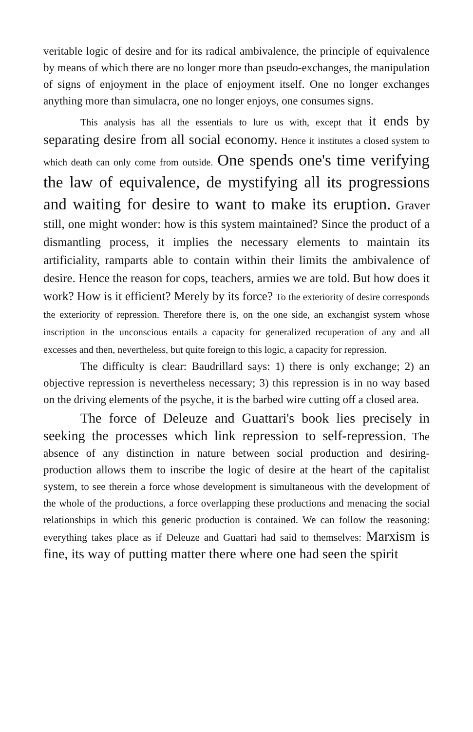veritable logic of desire and for its radical ambivalence, the principle of equivalence by means of which there are no longer more than pseudo-exchanges, the manipulation of signs of enjoyment in the place of enjoyment itself. One no longer exchanges anything more than simulacra, one no longer enjoys, one consumes signs.
This analysis has all the essentials to lure us with, except that it ends by separating desire from all social economy. Hence it institutes a closed system to which death can only come from outside. One spends one's time verifying the law of equivalence, de mystifying all its progressions and waiting for desire to want to make its eruption. Graver still, one might wonder: how is this system maintained? Since the product of a dismantling process, it implies the necessary elements to maintain its artificiality, ramparts able to contain within their limits the ambivalence of desire. Hence the reason for cops, teachers, armies we are told. But how does it work? How is it efficient? Merely by its force? To the exteriority of desire corresponds the exteriority of repression. Therefore there is, on the one side, an exchangist system whose inscription in the unconscious entails a capacity for generalized recuperation of any and all excesses and then, nevertheless, but quite foreign to this logic, a capacity for repression.
The difficulty is clear: Baudrillard says: 1) there is only exchange; 2) an objective repression is nevertheless necessary; 3) this repression is in no way based on the driving elements of the psyche, it is the barbed wire cutting off a closed area.
The force of Deleuze and Guattari's book lies precisely in seeking the processes which link repression to self-repression. The absence of any distinction in nature between social production and desiring-production allows them to inscribe the logic of desire at the heart of the capitalist system, to see therein a force whose development is simultaneous with the development of the whole of the productions, a force overlapping these productions and menacing the social relationships in which this generic production is contained. We can follow the reasoning: everything takes place as if Deleuze and Guattari had said to themselves: Marxism is fine, its way of putting matter there where one had seen the spirit